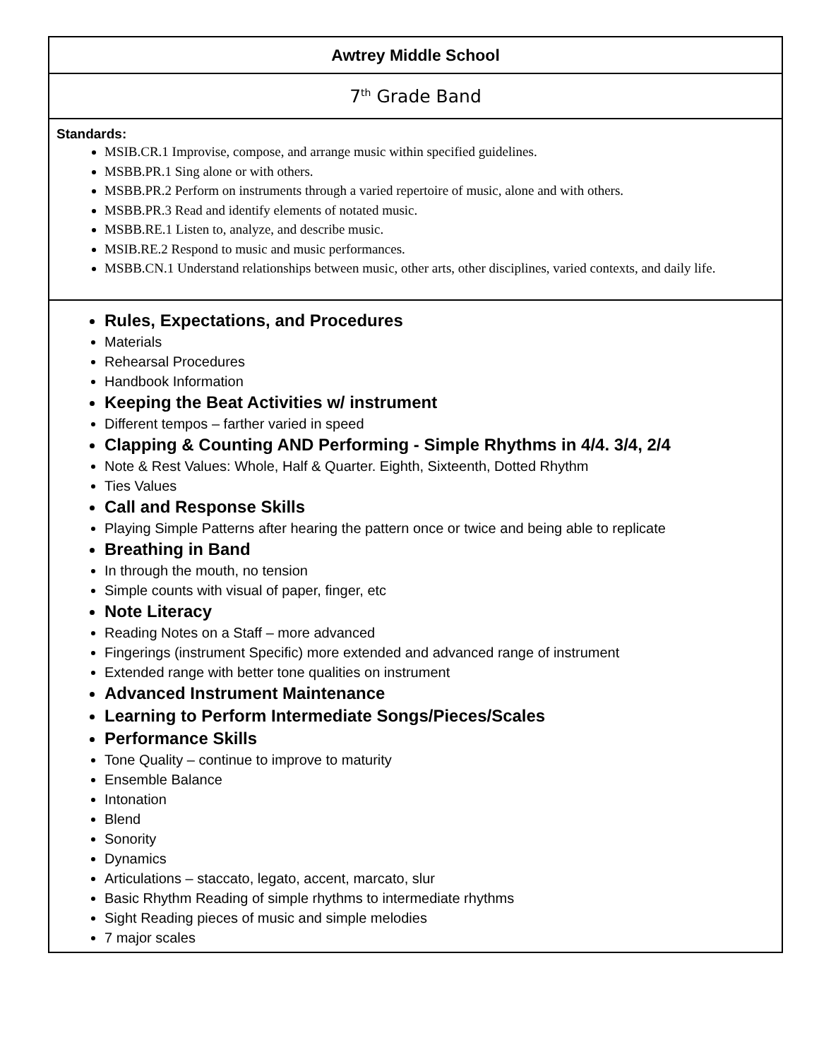| Awtrey Middle School |
| 7<sup>th</sup> Grade Band |
| Standards: MSIB.CR.1 Improvise, compose, and arrange music within specified guidelines. MSBB.PR.1 Sing alone or with others. MSBB.PR.2 Perform on instruments through a varied repertoire of music, alone and with others. MSBB.PR.3 Read and identify elements of notated music. MSBB.RE.1 Listen to, analyze, and describe music. MSIB.RE.2 Respond to music and music performances. MSBB.CN.1 Understand relationships between music, other arts, other disciplines, varied contexts, and daily life. |
| Rules, Expectations, and Procedures Materials Rehearsal Procedures Handbook Information Keeping the Beat Activities w/ instrument Different tempos – farther varied in speed Clapping & Counting AND Performing - Simple Rhythms in 4/4. 3/4, 2/4 Note & Rest Values: Whole, Half & Quarter. Eighth, Sixteenth, Dotted Rhythm Ties Values Call and Response Skills Playing Simple Patterns after hearing the pattern once or twice and being able to replicate Breathing in Band In through the mouth, no tension Simple counts with visual of paper, finger, etc Note Literacy Reading Notes on a Staff – more advanced Fingerings (instrument Specific) more extended and advanced range of instrument Extended range with better tone qualities on instrument Advanced Instrument Maintenance Learning to Perform Intermediate Songs/Pieces/Scales Performance Skills Tone Quality – continue to improve to maturity Ensemble Balance Intonation Blend Sonority Dynamics Articulations – staccato, legato, accent, marcato, slur Basic Rhythm Reading of simple rhythms to intermediate rhythms Sight Reading pieces of music and simple melodies 7 major scales |